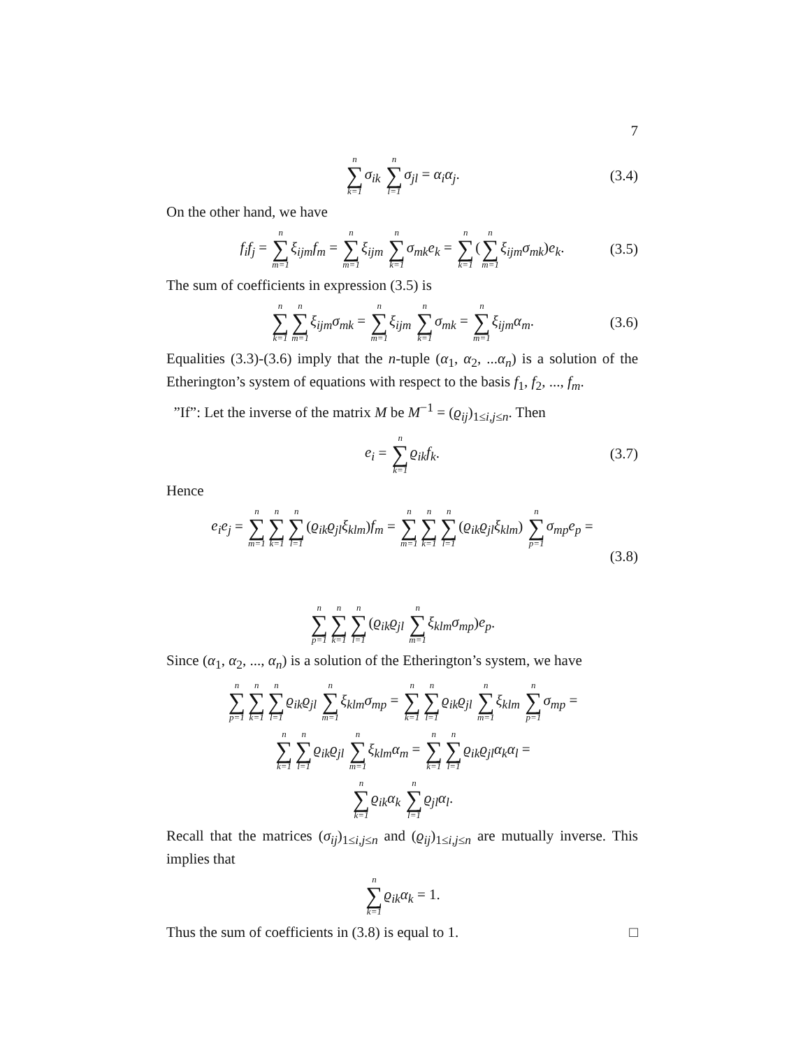7
n ∑ k=1 σ<sub>ik</sub> n ∑ l=1 σ<sub>jl</sub> = α<sub>i</sub>α<sub>j</sub>. (3.4)
On the other hand, we have
f<sub>i</sub>f<sub>j</sub> = n ∑ m=1 ξ<sub>ijm</sub>f<sub>m</sub> = n ∑ m=1 ξ<sub>ijm</sub> n ∑ k=1 σ<sub>mk</sub>e<sub>k</sub> = n ∑ k=1(n ∑ m=1 ξ<sub>ijm</sub>σ<sub>mk</sub>)e<sub>k</sub>. (3.5)
The sum of coefficients in expression (3.5) is
n ∑ k=1 n ∑ m=1 ξ<sub>ijm</sub>σ<sub>mk</sub> = n ∑ m=1 ξ<sub>ijm</sub> n ∑ k=1 σ<sub>mk</sub> = n ∑ m=1 ξ<sub>ijm</sub>α<sub>m</sub>. (3.6)
Equalities (3.3)-(3.6) imply that the n-tuple (α<sub>1</sub>, α<sub>2</sub>, ...α<sub>n</sub>) is a solution of the Etherington’s system of equations with respect to the basis f<sub>1</sub>, f<sub>2</sub>, ..., f<sub>m</sub>.
”If”: Let the inverse of the matrix M be M<sup>−1</sup> = (ϱ<sub>ij</sub>)<sub>1≤i,j≤n</sub>. Then
e<sub>i</sub> = n ∑ k=1 ϱ<sub>ik</sub>f<sub>k</sub>. (3.7)
Hence
e<sub>i</sub>e<sub>j</sub> = n ∑ m=1 n ∑ k=1 n ∑ l=1(ϱ<sub>ik</sub>ϱ<sub>jl</sub>ξ<sub>klm</sub>)f<sub>m</sub> = n ∑ m=1 n ∑ k=1 n ∑ l=1(ϱ<sub>ik</sub>ϱ<sub>jl</sub>ξ<sub>klm</sub>) n ∑ p=1 σ<sub>mp</sub>e<sub>p</sub> =
(3.8)
n ∑ p=1 n ∑ k=1 n ∑ l=1(ϱ<sub>ik</sub>ϱ<sub>jl</sub> n ∑ m=1 ξ<sub>klm</sub>σ<sub>mp</sub>)e<sub>p</sub>.
Since (α<sub>1</sub>, α<sub>2</sub>, ..., α<sub>n</sub>) is a solution of the Etherington’s system, we have
n ∑ p=1 n ∑ k=1 n ∑ l=1 ϱ<sub>ik</sub>ϱ<sub>jl</sub> n ∑ m=1 ξ<sub>klm</sub>σ<sub>mp</sub> = n ∑ k=1 n ∑ l=1 ϱ<sub>ik</sub>ϱ<sub>jl</sub> n ∑ m=1 ξ<sub>klm</sub> n ∑ p=1 σ<sub>mp</sub> =
n ∑ k=1 n ∑ l=1 ϱ<sub>ik</sub>ϱ<sub>jl</sub> n ∑ m=1 ξ<sub>klm</sub>α<sub>m</sub> = n ∑ k=1 n ∑ l=1 ϱ<sub>ik</sub>ϱ<sub>jl</sub>α<sub>k</sub>α<sub>l</sub> =
n ∑ k=1 ϱ<sub>ik</sub>α<sub>k</sub> n ∑ l=1 ϱ<sub>jl</sub>α<sub>l</sub>.
Recall that the matrices (σ<sub>ij</sub>)<sub>1≤i,j≤n</sub> and (ϱ<sub>ij</sub>)<sub>1≤i,j≤n</sub> are mutually inverse. This implies that
n ∑ k=1 ϱ<sub>ik</sub>α<sub>k</sub> = 1.
Thus the sum of coefficients in (3.8) is equal to 1. □